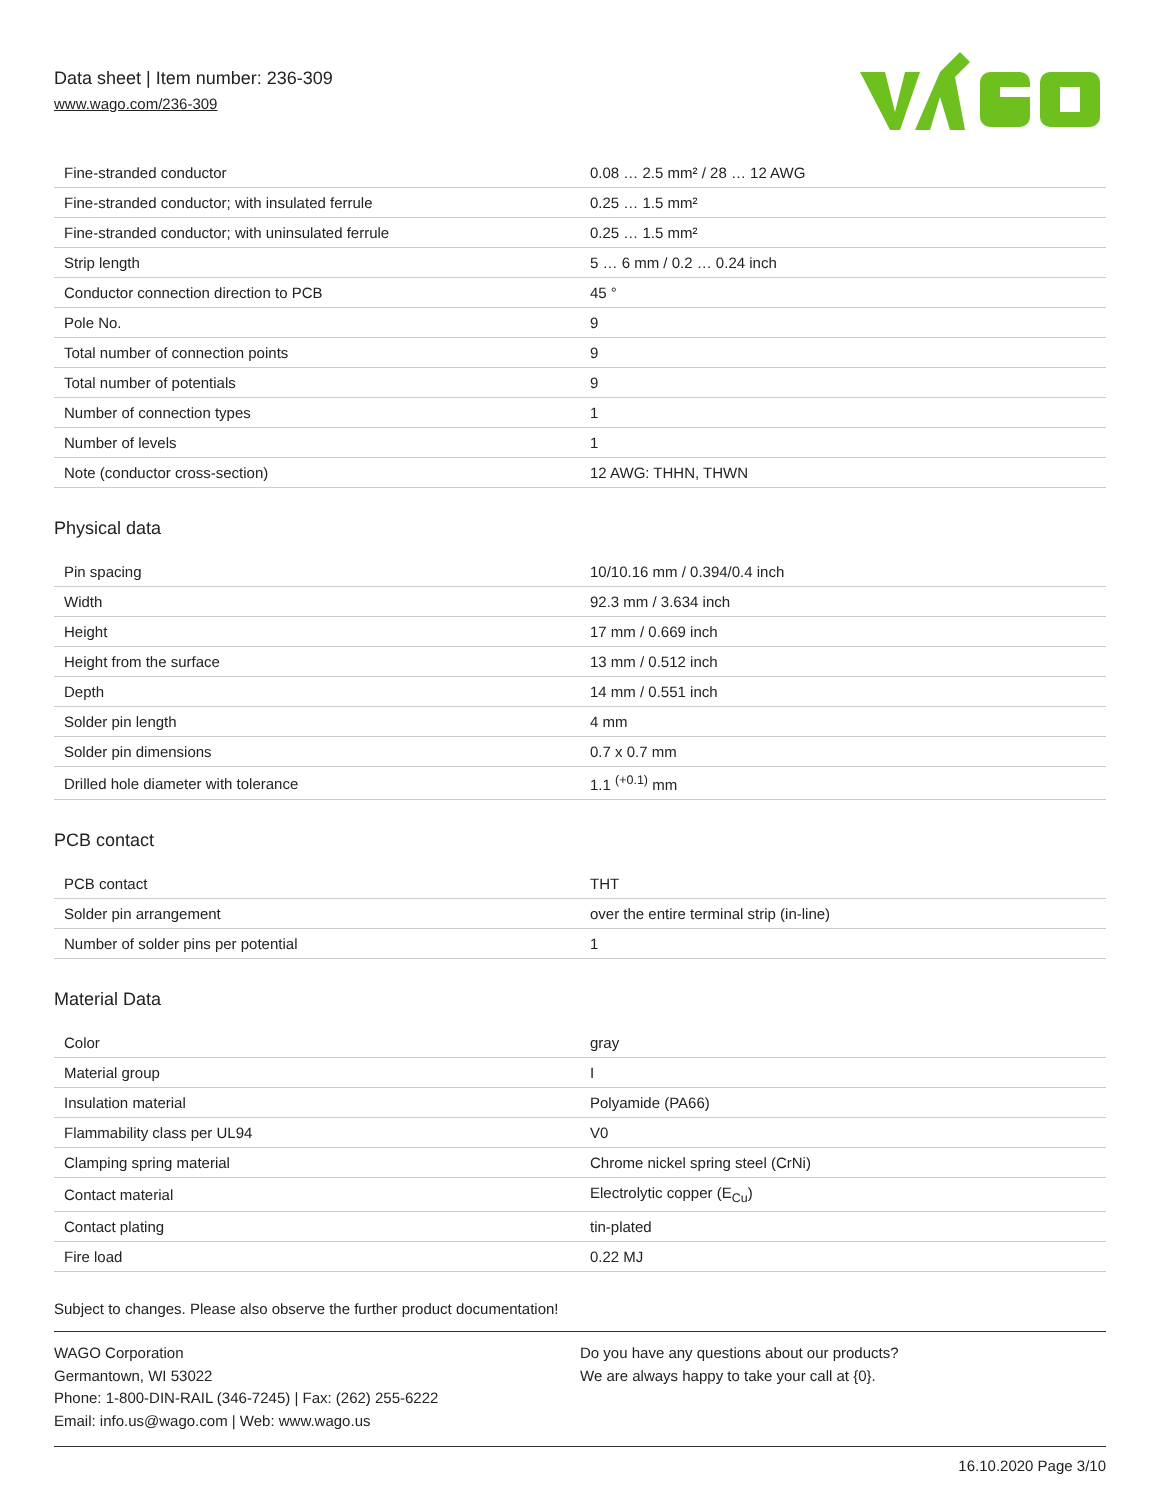Data sheet | Item number: 236-309
www.wago.com/236-309
| Fine-stranded conductor | 0.08 … 2.5 mm² / 28 … 12 AWG |
| Fine-stranded conductor; with insulated ferrule | 0.25 … 1.5 mm² |
| Fine-stranded conductor; with uninsulated ferrule | 0.25 … 1.5 mm² |
| Strip length | 5 … 6 mm / 0.2 … 0.24 inch |
| Conductor connection direction to PCB | 45 ° |
| Pole No. | 9 |
| Total number of connection points | 9 |
| Total number of potentials | 9 |
| Number of connection types | 1 |
| Number of levels | 1 |
| Note (conductor cross-section) | 12 AWG: THHN, THWN |
Physical data
| Pin spacing | 10/10.16 mm / 0.394/0.4 inch |
| Width | 92.3 mm / 3.634 inch |
| Height | 17 mm / 0.669 inch |
| Height from the surface | 13 mm / 0.512 inch |
| Depth | 14 mm / 0.551 inch |
| Solder pin length | 4 mm |
| Solder pin dimensions | 0.7 x 0.7 mm |
| Drilled hole diameter with tolerance | 1.1 <sup>(+0.1)</sup> mm |
PCB contact
| PCB contact | THT |
| Solder pin arrangement | over the entire terminal strip (in-line) |
| Number of solder pins per potential | 1 |
Material Data
| Color | gray |
| Material group | I |
| Insulation material | Polyamide (PA66) |
| Flammability class per UL94 | V0 |
| Clamping spring material | Chrome nickel spring steel (CrNi) |
| Contact material | Electrolytic copper (E<sub>Cu</sub>) |
| Contact plating | tin-plated |
| Fire load | 0.22 MJ |
Subject to changes. Please also observe the further product documentation!
WAGO Corporation
Germantown, WI 53022
Phone: 1-800-DIN-RAIL (346-7245) | Fax: (262) 255-6222
Email: info.us@wago.com | Web: www.wago.us
Do you have any questions about our products?
We are always happy to take your call at {0}.
16.10.2020 Page 3/10